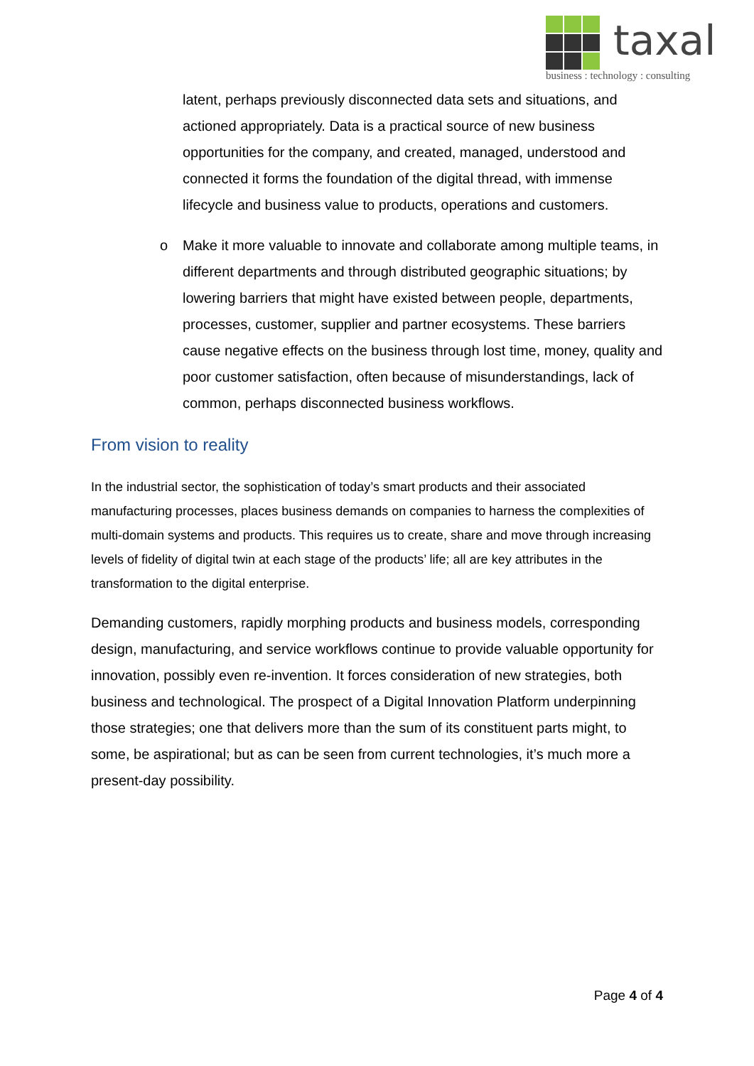taxal
business : technology : consulting
latent, perhaps previously disconnected data sets and situations, and actioned appropriately. Data is a practical source of new business opportunities for the company, and created, managed, understood and connected it forms the foundation of the digital thread, with immense lifecycle and business value to products, operations and customers.
o Make it more valuable to innovate and collaborate among multiple teams, in different departments and through distributed geographic situations; by lowering barriers that might have existed between people, departments, processes, customer, supplier and partner ecosystems. These barriers cause negative effects on the business through lost time, money, quality and poor customer satisfaction, often because of misunderstandings, lack of common, perhaps disconnected business workflows.
From vision to reality
In the industrial sector, the sophistication of today’s smart products and their associated manufacturing processes, places business demands on companies to harness the complexities of multi-domain systems and products. This requires us to create, share and move through increasing levels of fidelity of digital twin at each stage of the products’ life; all are key attributes in the transformation to the digital enterprise.
Demanding customers, rapidly morphing products and business models, corresponding design, manufacturing, and service workflows continue to provide valuable opportunity for innovation, possibly even re-invention. It forces consideration of new strategies, both business and technological. The prospect of a Digital Innovation Platform underpinning those strategies; one that delivers more than the sum of its constituent parts might, to some, be aspirational; but as can be seen from current technologies, it’s much more a present-day possibility.
Page 4 of 4